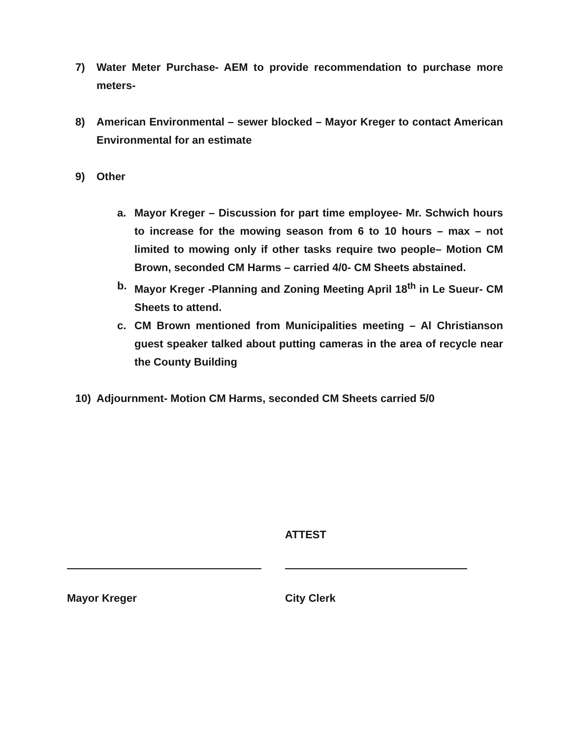7) Water Meter Purchase- AEM to provide recommendation to purchase more meters-
8) American Environmental – sewer blocked – Mayor Kreger to contact American Environmental for an estimate
9) Other
a. Mayor Kreger – Discussion for part time employee- Mr. Schwich hours to increase for the mowing season from 6 to 10 hours – max – not limited to mowing only if other tasks require two people– Motion CM Brown, seconded CM Harms – carried 4/0- CM Sheets abstained.
b. Mayor Kreger -Planning and Zoning Meeting April 18<sup>th</sup> in Le Sueur- CM Sheets to attend.
c. CM Brown mentioned from Municipalities meeting – Al Christianson guest speaker talked about putting cameras in the area of recycle near the County Building
10) Adjournment- Motion CM Harms, seconded CM Sheets carried 5/0
Mayor Kreger
ATTEST
City Clerk